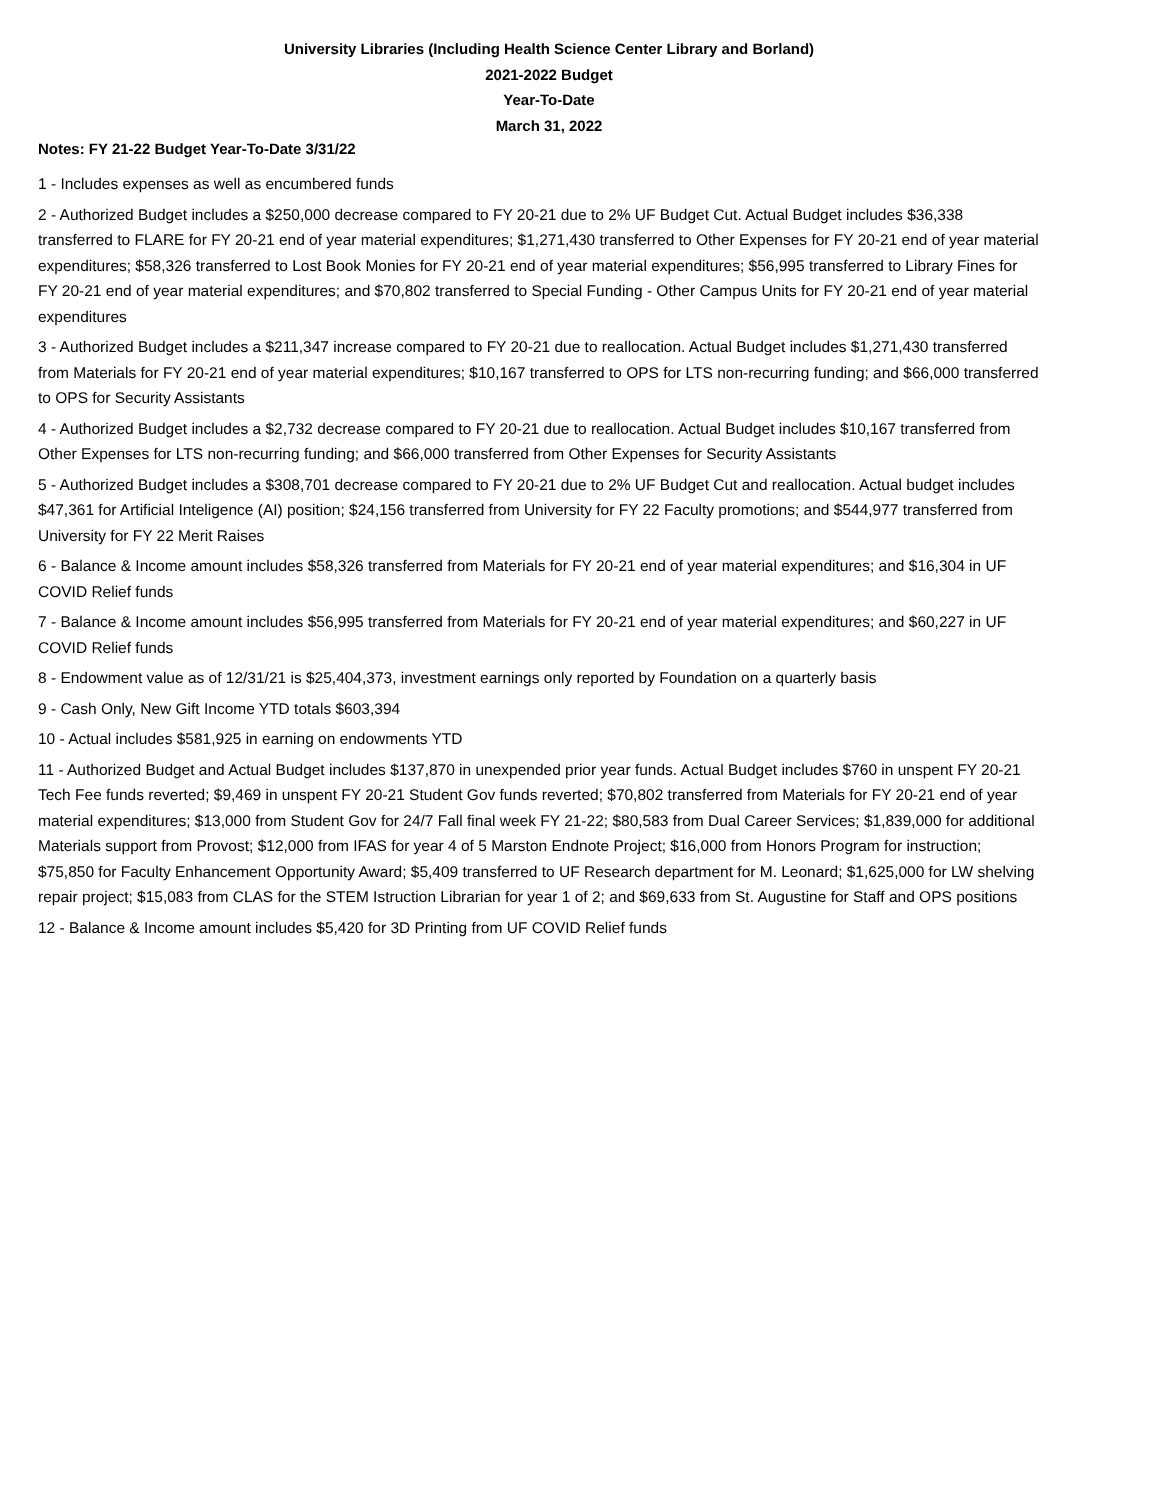University Libraries (Including Health Science Center Library and Borland)
2021-2022 Budget
Year-To-Date
March 31, 2022
Notes: FY 21-22 Budget Year-To-Date 3/31/22
1 - Includes expenses as well as encumbered funds
2 - Authorized Budget includes a $250,000 decrease compared to FY 20-21 due to 2% UF Budget Cut. Actual Budget includes $36,338 transferred to FLARE for FY 20-21 end of year material expenditures; $1,271,430 transferred to Other Expenses for FY 20-21 end of year material expenditures; $58,326 transferred to Lost Book Monies for FY 20-21 end of year material expenditures; $56,995 transferred to Library Fines for FY 20-21 end of year material expenditures; and $70,802 transferred to Special Funding - Other Campus Units for FY 20-21 end of year material expenditures
3 - Authorized Budget includes a $211,347 increase compared to FY 20-21 due to reallocation. Actual Budget includes $1,271,430 transferred from Materials for FY 20-21 end of year material expenditures; $10,167 transferred to OPS for LTS non-recurring funding; and $66,000 transferred to OPS for Security Assistants
4 - Authorized Budget includes a $2,732 decrease compared to FY 20-21 due to reallocation. Actual Budget includes $10,167 transferred from Other Expenses for LTS non-recurring funding; and $66,000 transferred from Other Expenses for Security Assistants
5 - Authorized Budget includes a $308,701 decrease compared to FY 20-21 due to 2% UF Budget Cut and reallocation. Actual budget includes $47,361 for Artificial Inteligence (AI) position; $24,156 transferred from University for FY 22 Faculty promotions; and $544,977 transferred from University for FY 22 Merit Raises
6 - Balance & Income amount includes $58,326 transferred from Materials for FY 20-21 end of year material expenditures; and $16,304 in UF COVID Relief funds
7 - Balance & Income amount includes $56,995 transferred from Materials for FY 20-21 end of year material expenditures; and $60,227 in UF COVID Relief funds
8 - Endowment value as of 12/31/21 is $25,404,373, investment earnings only reported by Foundation on a quarterly basis
9 - Cash Only, New Gift Income YTD totals $603,394
10 - Actual includes $581,925 in earning on endowments YTD
11 - Authorized Budget and Actual Budget includes $137,870 in unexpended prior year funds. Actual Budget includes $760 in unspent FY 20-21 Tech Fee funds reverted; $9,469 in unspent FY 20-21 Student Gov funds reverted; $70,802 transferred from Materials for FY 20-21 end of year material expenditures; $13,000 from Student Gov for 24/7 Fall final week FY 21-22; $80,583 from Dual Career Services; $1,839,000 for additional Materials support from Provost; $12,000 from IFAS for year 4 of 5 Marston Endnote Project; $16,000 from Honors Program for instruction; $75,850 for Faculty Enhancement Opportunity Award; $5,409 transferred to UF Research department for M. Leonard; $1,625,000 for LW shelving repair project; $15,083 from CLAS for the STEM Istruction Librarian for year 1 of 2; and $69,633 from St. Augustine for Staff and OPS positions
12 - Balance & Income amount includes $5,420 for 3D Printing from UF COVID Relief funds